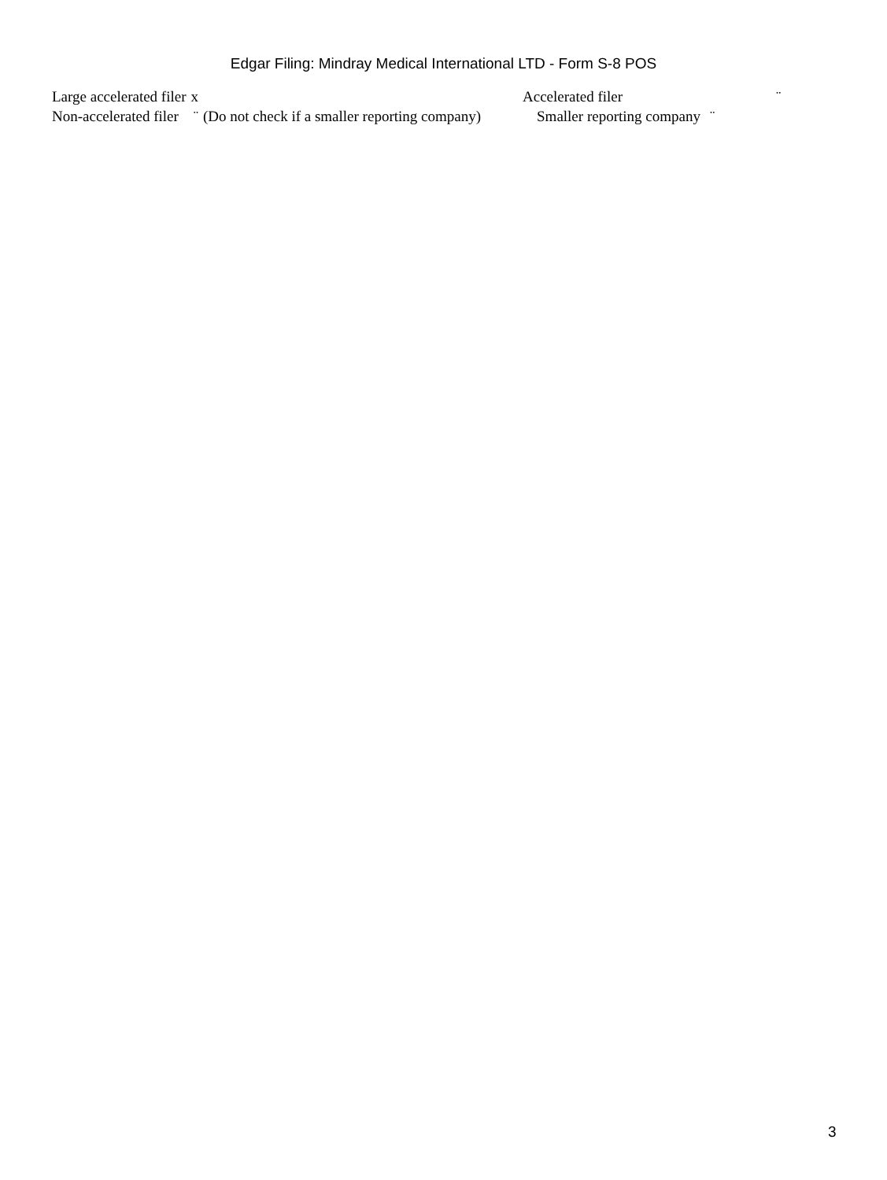Edgar Filing: Mindray Medical International LTD - Form S-8 POS
| Large accelerated filer | x | | Accelerated filer | ¨ |
| Non-accelerated filer | ¨ | (Do not check if a smaller reporting company) | Smaller reporting company | ¨ |
3